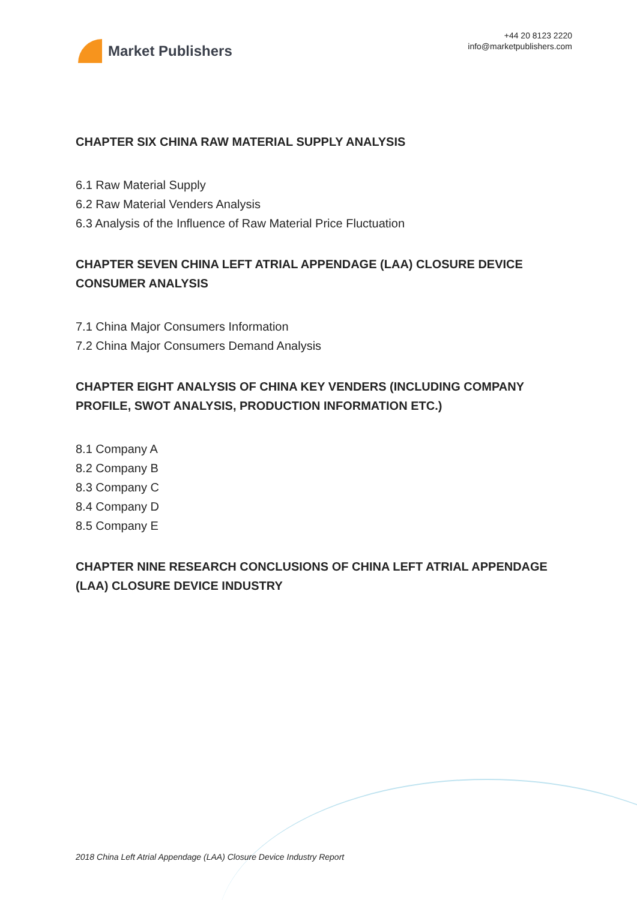Market Publishers
+44 20 8123 2220
info@marketpublishers.com
CHAPTER SIX CHINA RAW MATERIAL SUPPLY ANALYSIS
6.1 Raw Material Supply
6.2 Raw Material Venders Analysis
6.3 Analysis of the Influence of Raw Material Price Fluctuation
CHAPTER SEVEN CHINA LEFT ATRIAL APPENDAGE (LAA) CLOSURE DEVICE CONSUMER ANALYSIS
7.1 China Major Consumers Information
7.2 China Major Consumers Demand Analysis
CHAPTER EIGHT ANALYSIS OF CHINA KEY VENDERS (INCLUDING COMPANY PROFILE, SWOT ANALYSIS, PRODUCTION INFORMATION ETC.)
8.1 Company A
8.2 Company B
8.3 Company C
8.4 Company D
8.5 Company E
CHAPTER NINE RESEARCH CONCLUSIONS OF CHINA LEFT ATRIAL APPENDAGE (LAA) CLOSURE DEVICE INDUSTRY
2018 China Left Atrial Appendage (LAA) Closure Device Industry Report